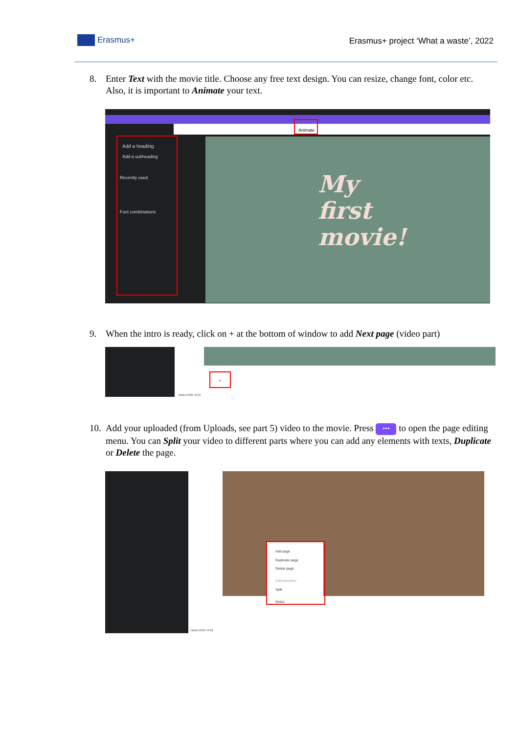Erasmus+
Erasmus+ project ‘What a waste’, 2022
8. Enter Text with the movie title. Choose any free text design. You can resize, change font, color etc. Also, it is important to Animate your text.
Animate
Add a heading
Add a subheading
Recently used
Font combinations
My
first
movie!
9. When the intro is ready, click on + at the bottom of window to add Next page (video part)
+
Notes 0:00 / 0:15
10. Add your uploaded (from Uploads, see part 5) video to the movie. Press ••• to open the page editing menu. You can Split your video to different parts where you can add any elements with texts, Duplicate or Delete the page.
Add page
Duplicate page
Delete page
Add transition
Split
Notes
Notes 0:09 / 0:12